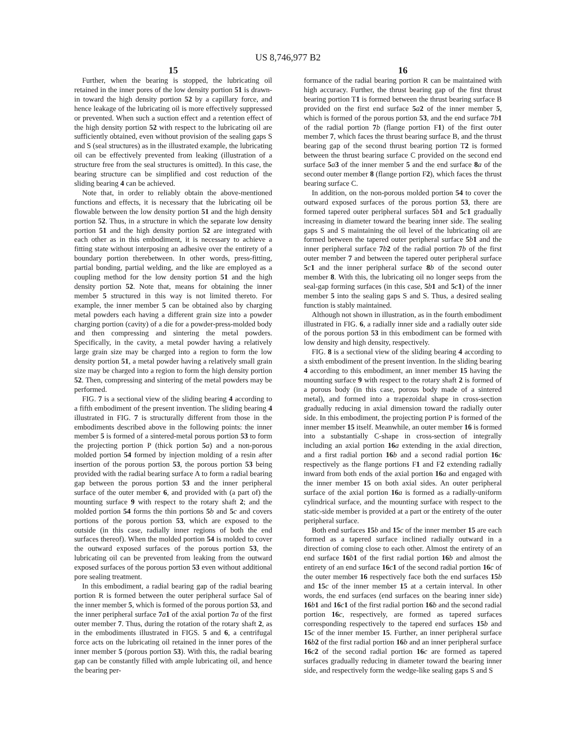US 8,746,977 B2
15 16
Further, when the bearing is stopped, the lubricating oil retained in the inner pores of the low density portion 51 is drawn-in toward the high density portion 52 by a capillary force, and hence leakage of the lubricating oil is more effectively suppressed or prevented. When such a suction effect and a retention effect of the high density portion 52 with respect to the lubricating oil are sufficiently obtained, even without provision of the sealing gaps S and S (seal structures) as in the illustrated example, the lubricating oil can be effectively prevented from leaking (illustration of a structure free from the seal structures is omitted). In this case, the bearing structure can be simplified and cost reduction of the sliding bearing 4 can be achieved.
Note that, in order to reliably obtain the above-mentioned functions and effects, it is necessary that the lubricating oil be flowable between the low density portion 51 and the high density portion 52. Thus, in a structure in which the separate low density portion 51 and the high density portion 52 are integrated with each other as in this embodiment, it is necessary to achieve a fitting state without interposing an adhesive over the entirety of a boundary portion therebetween. In other words, press-fitting, partial bonding, partial welding, and the like are employed as a coupling method for the low density portion 51 and the high density portion 52. Note that, means for obtaining the inner member 5 structured in this way is not limited thereto. For example, the inner member 5 can be obtained also by charging metal powders each having a different grain size into a powder charging portion (cavity) of a die for a powder-press-molded body and then compressing and sintering the metal powders. Specifically, in the cavity, a metal powder having a relatively large grain size may be charged into a region to form the low density portion 51, a metal powder having a relatively small grain size may be charged into a region to form the high density portion 52. Then, compressing and sintering of the metal powders may be performed.
FIG. 7 is a sectional view of the sliding bearing 4 according to a fifth embodiment of the present invention. The sliding bearing 4 illustrated in FIG. 7 is structurally different from those in the embodiments described above in the following points: the inner member 5 is formed of a sintered-metal porous portion 53 to form the projecting portion P (thick portion 5 a) and a non-porous molded portion 54 formed by injection molding of a resin after insertion of the porous portion 53, the porous portion 53 being provided with the radial bearing surface A to form a radial bearing gap between the porous portion 53 and the inner peripheral surface of the outer member 6, and provided with (a part of) the mounting surface 9 with respect to the rotary shaft 2; and the molded portion 54 forms the thin portions 5 b and 5 c and covers portions of the porous portion 53, which are exposed to the outside (in this case, radially inner regions of both the end surfaces thereof). When the molded portion 54 is molded to cover the outward exposed surfaces of the porous portion 53, the lubricating oil can be prevented from leaking from the outward exposed surfaces of the porous portion 53 even without additional pore sealing treatment.
In this embodiment, a radial bearing gap of the radial bearing portion R is formed between the outer peripheral surface Sal of the inner member 5, which is formed of the porous portion 53, and the inner peripheral surface 7 a 1 of the axial portion 7 a of the first outer member 7. Thus, during the rotation of the rotary shaft 2, as in the embodiments illustrated in FIGS. 5 and 6, a centrifugal force acts on the lubricating oil retained in the inner pores of the inner member 5 (porous portion 53). With this, the radial bearing gap can be constantly filled with ample lubricating oil, and hence the bearing per-
formance of the radial bearing portion R can be maintained with high accuracy. Further, the thrust bearing gap of the first thrust bearing portion T1 is formed between the thrust bearing surface B provided on the first end surface 5 a 2 of the inner member 5, which is formed of the porous portion 53, and the end surface 7 b 1 of the radial portion 7 b (flange portion F1) of the first outer member 7, which faces the thrust bearing surface B, and the thrust bearing gap of the second thrust bearing portion T2 is formed between the thrust bearing surface C provided on the second end surface 5 a 3 of the inner member 5 and the end surface 8 a of the second outer member 8 (flange portion F2), which faces the thrust bearing surface C.
In addition, on the non-porous molded portion 54 to cover the outward exposed surfaces of the porous portion 53, there are formed tapered outer peripheral surfaces 5 b 1 and 5 c 1 gradually increasing in diameter toward the bearing inner side. The sealing gaps S and S maintaining the oil level of the lubricating oil are formed between the tapered outer peripheral surface 5 b 1 and the inner peripheral surface 7 b 2 of the radial portion 7 b of the first outer member 7 and between the tapered outer peripheral surface 5 c 1 and the inner peripheral surface 8 b of the second outer member 8. With this, the lubricating oil no longer seeps from the seal-gap forming surfaces (in this case, 5 b 1 and 5 c 1) of the inner member 5 into the sealing gaps S and S. Thus, a desired sealing function is stably maintained.
Although not shown in illustration, as in the fourth embodiment illustrated in FIG. 6, a radially inner side and a radially outer side of the porous portion 53 in this embodiment can be formed with low density and high density, respectively.
FIG. 8 is a sectional view of the sliding bearing 4 according to a sixth embodiment of the present invention. In the sliding bearing 4 according to this embodiment, an inner member 15 having the mounting surface 9 with respect to the rotary shaft 2 is formed of a porous body (in this case, porous body made of a sintered metal), and formed into a trapezoidal shape in cross-section gradually reducing in axial dimension toward the radially outer side. In this embodiment, the projecting portion P is formed of the inner member 15 itself. Meanwhile, an outer member 16 is formed into a substantially C-shape in cross-section of integrally including an axial portion 16 a extending in the axial direction, and a first radial portion 16 b and a second radial portion 16 c respectively as the flange portions F1 and F2 extending radially inward from both ends of the axial portion 16 a and engaged with the inner member 15 on both axial sides. An outer peripheral surface of the axial portion 16 a is formed as a radially-uniform cylindrical surface, and the mounting surface with respect to the static-side member is provided at a part or the entirety of the outer peripheral surface.
Both end surfaces 15 b and 15 c of the inner member 15 are each formed as a tapered surface inclined radially outward in a direction of coming close to each other. Almost the entirety of an end surface 16 b 1 of the first radial portion 16 b and almost the entirety of an end surface 16 c 1 of the second radial portion 16 c of the outer member 16 respectively face both the end surfaces 15 b and 15 c of the inner member 15 at a certain interval. In other words, the end surfaces (end surfaces on the bearing inner side) 16 b 1 and 16 c 1 of the first radial portion 16 b and the second radial portion 16 c, respectively, are formed as tapered surfaces corresponding respectively to the tapered end surfaces 15 b and 15 c of the inner member 15. Further, an inner peripheral surface 16 b 2 of the first radial portion 16 b and an inner peripheral surface 16 c 2 of the second radial portion 16 c are formed as tapered surfaces gradually reducing in diameter toward the bearing inner side, and respectively form the wedge-like sealing gaps S and S